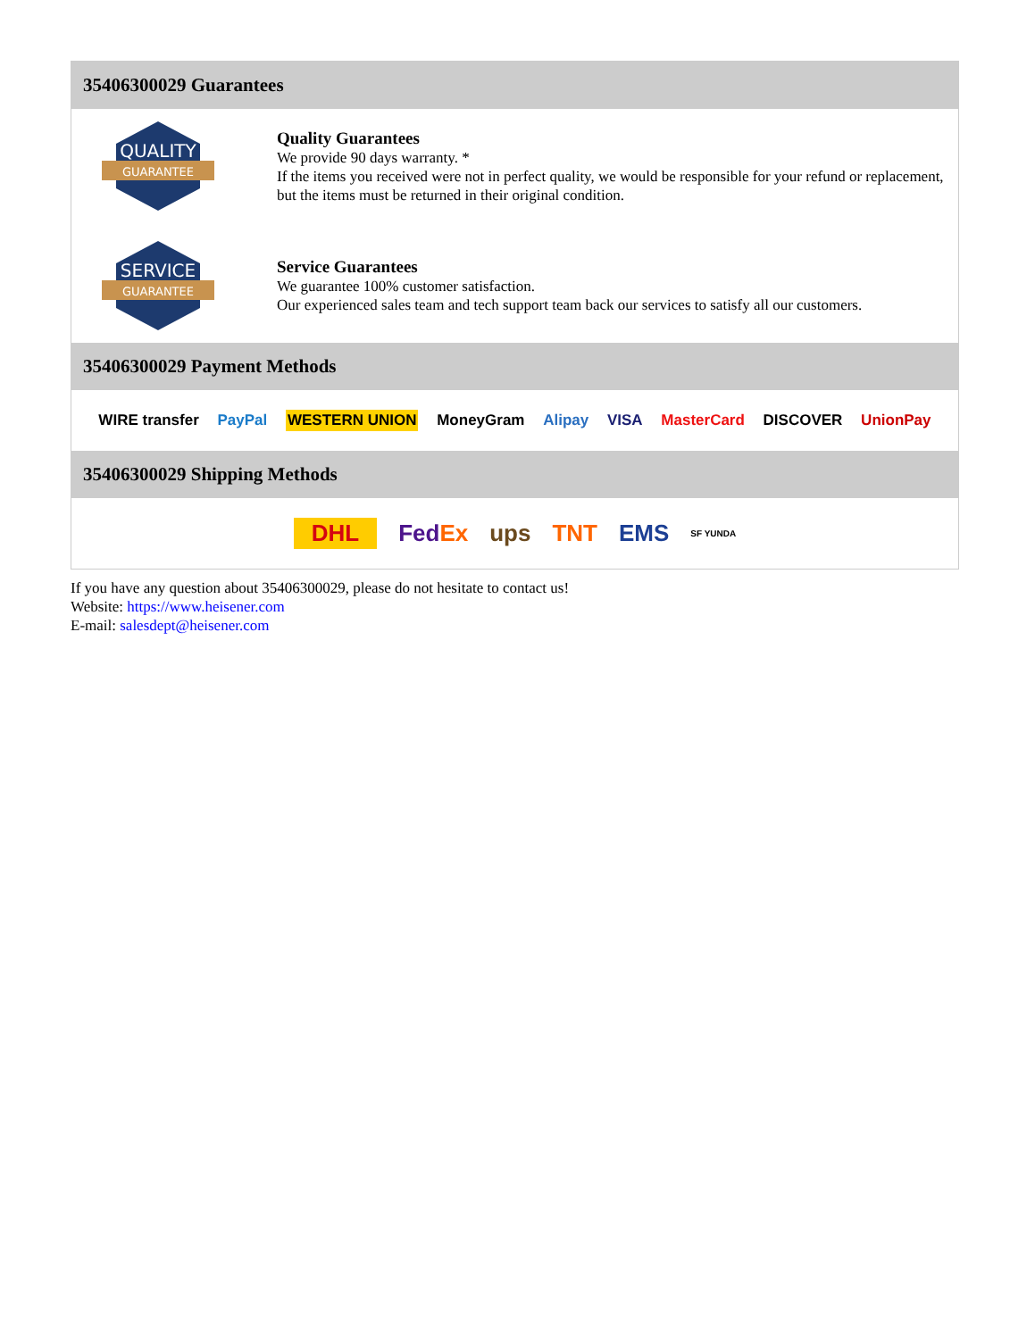35406300029 Guarantees
QUALITY
GUARANTEE
Quality Guarantees
We provide 90 days warranty. *
If the items you received were not in perfect quality, we would be responsible for your refund or replacement, but the items must be returned in their original condition.
SERVICE
GUARANTEE
Service Guarantees
We guarantee 100% customer satisfaction.
Our experienced sales team and tech support team back our services to satisfy all our customers.
35406300029 Payment Methods
WIRE transfer PayPal WESTERN UNION MoneyGram Alipay VISA MasterCard DISCOVER UnionPay
35406300029 Shipping Methods
DHL FedEx ups TNT EMS SF YUNDA
If you have any question about 35406300029, please do not hesitate to contact us!
Website: https://www.heisener.com
E-mail: salesdept@heisener.com